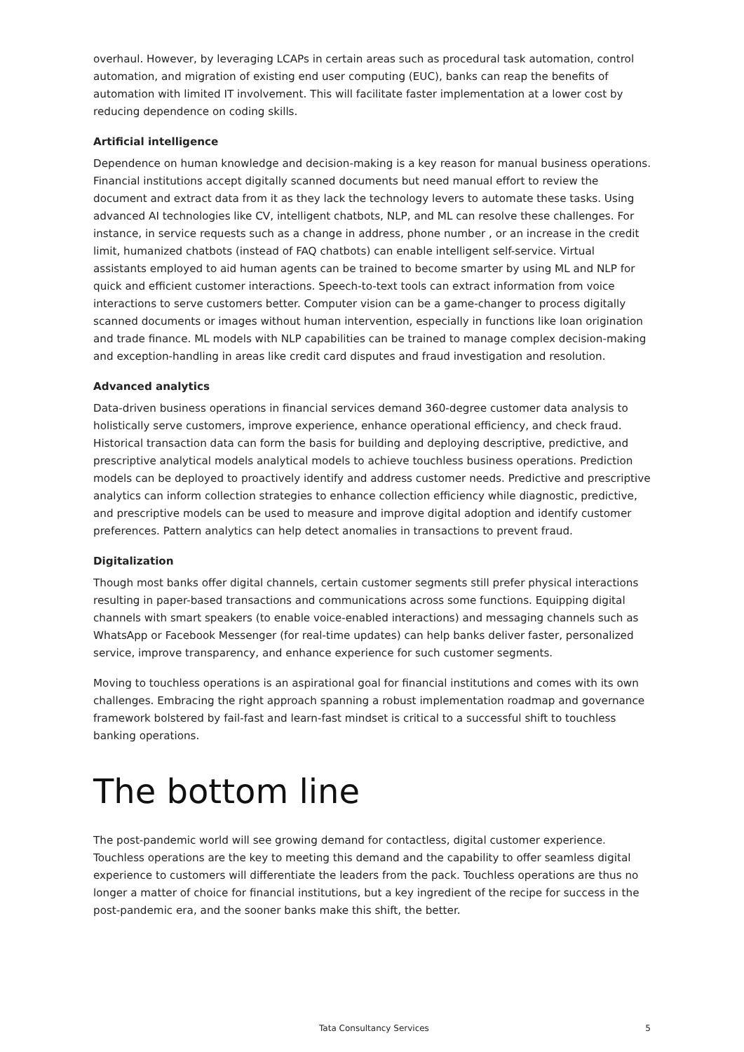overhaul. However, by leveraging LCAPs in certain areas such as procedural task automation, control automation, and migration of existing end user computing (EUC), banks can reap the benefits of automation with limited IT involvement. This will facilitate faster implementation at a lower cost by reducing dependence on coding skills.
Artificial intelligence
Dependence on human knowledge and decision-making is a key reason for manual business operations. Financial institutions accept digitally scanned documents but need manual effort to review the document and extract data from it as they lack the technology levers to automate these tasks. Using advanced AI technologies like CV, intelligent chatbots, NLP, and ML can resolve these challenges. For instance, in service requests such as a change in address, phone number , or an increase in the credit limit, humanized chatbots (instead of FAQ chatbots) can enable intelligent self-service. Virtual assistants employed to aid human agents can be trained to become smarter by using ML and NLP for quick and efficient customer interactions. Speech-to-text tools can extract information from voice interactions to serve customers better. Computer vision can be a game-changer to process digitally scanned documents or images without human intervention, especially in functions like loan origination and trade finance. ML models with NLP capabilities can be trained to manage complex decision-making and exception-handling in areas like credit card disputes and fraud investigation and resolution.
Advanced analytics
Data-driven business operations in financial services demand 360-degree customer data analysis to holistically serve customers, improve experience, enhance operational efficiency, and check fraud. Historical transaction data can form the basis for building and deploying descriptive, predictive, and prescriptive analytical models analytical models to achieve touchless business operations. Prediction models can be deployed to proactively identify and address customer needs. Predictive and prescriptive analytics can inform collection strategies to enhance collection efficiency while diagnostic, predictive, and prescriptive models can be used to measure and improve digital adoption and identify customer preferences. Pattern analytics can help detect anomalies in transactions to prevent fraud.
Digitalization
Though most banks offer digital channels, certain customer segments still prefer physical interactions resulting in paper-based transactions and communications across some functions. Equipping digital channels with smart speakers (to enable voice-enabled interactions) and messaging channels such as WhatsApp or Facebook Messenger (for real-time updates) can help banks deliver faster, personalized service, improve transparency, and enhance experience for such customer segments.
Moving to touchless operations is an aspirational goal for financial institutions and comes with its own challenges. Embracing the right approach spanning a robust implementation roadmap and governance framework bolstered by fail-fast and learn-fast mindset is critical to a successful shift to touchless banking operations.
The bottom line
The post-pandemic world will see growing demand for contactless, digital customer experience. Touchless operations are the key to meeting this demand and the capability to offer seamless digital experience to customers will differentiate the leaders from the pack. Touchless operations are thus no longer a matter of choice for financial institutions, but a key ingredient of the recipe for success in the post-pandemic era, and the sooner banks make this shift, the better.
Tata Consultancy Services 5